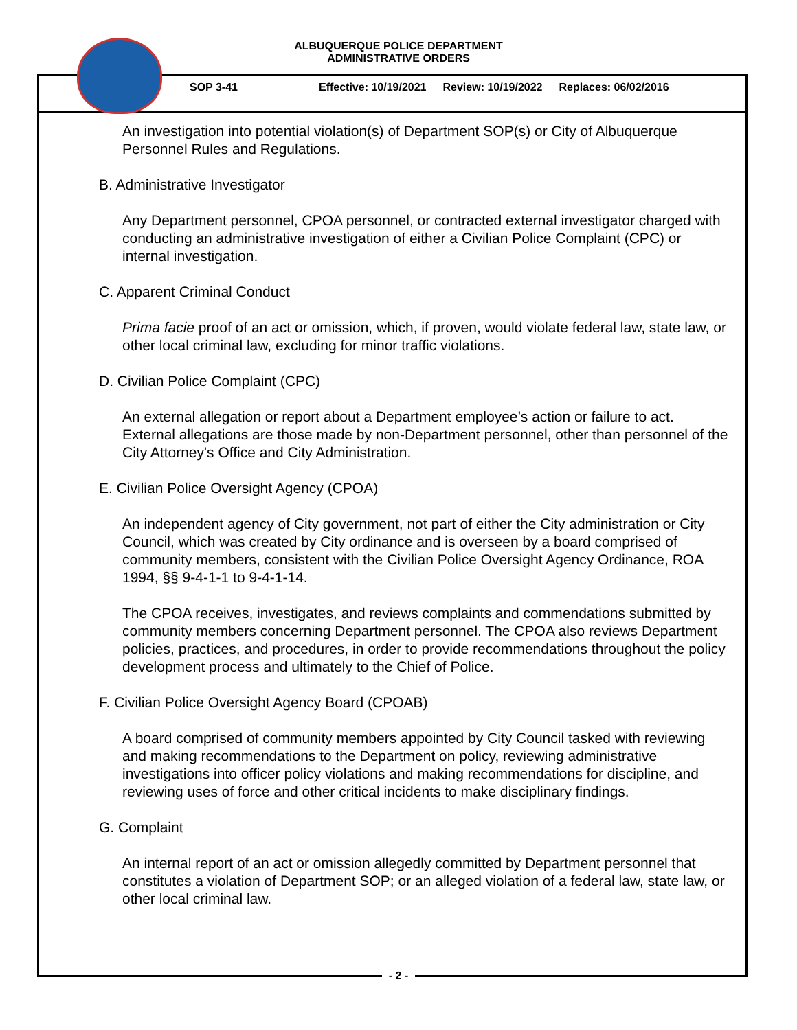ALBUQUERQUE POLICE DEPARTMENT
ADMINISTRATIVE ORDERS
SOP 3-41 Effective: 10/19/2021 Review: 10/19/2022 Replaces: 06/02/2016
An investigation into potential violation(s) of Department SOP(s) or City of Albuquerque Personnel Rules and Regulations.
B. Administrative Investigator
Any Department personnel, CPOA personnel, or contracted external investigator charged with conducting an administrative investigation of either a Civilian Police Complaint (CPC) or internal investigation.
C. Apparent Criminal Conduct
Prima facie proof of an act or omission, which, if proven, would violate federal law, state law, or other local criminal law, excluding for minor traffic violations.
D. Civilian Police Complaint (CPC)
An external allegation or report about a Department employee’s action or failure to act. External allegations are those made by non-Department personnel, other than personnel of the City Attorney's Office and City Administration.
E. Civilian Police Oversight Agency (CPOA)
An independent agency of City government, not part of either the City administration or City Council, which was created by City ordinance and is overseen by a board comprised of community members, consistent with the Civilian Police Oversight Agency Ordinance, ROA 1994, §§ 9-4-1-1 to 9-4-1-14.
The CPOA receives, investigates, and reviews complaints and commendations submitted by community members concerning Department personnel. The CPOA also reviews Department policies, practices, and procedures, in order to provide recommendations throughout the policy development process and ultimately to the Chief of Police.
F. Civilian Police Oversight Agency Board (CPOAB)
A board comprised of community members appointed by City Council tasked with reviewing and making recommendations to the Department on policy, reviewing administrative investigations into officer policy violations and making recommendations for discipline, and reviewing uses of force and other critical incidents to make disciplinary findings.
G. Complaint
An internal report of an act or omission allegedly committed by Department personnel that constitutes a violation of Department SOP; or an alleged violation of a federal law, state law, or other local criminal law.
- 2 -